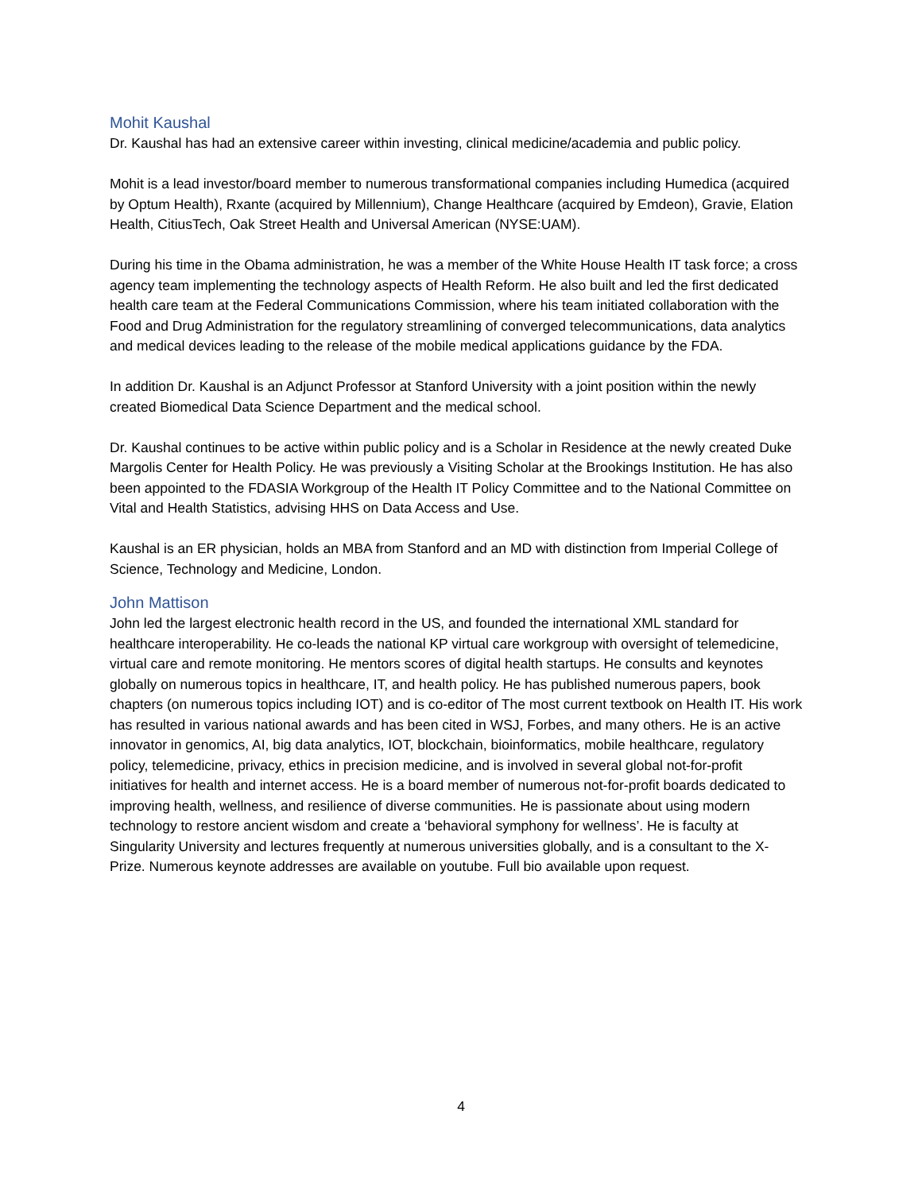Mohit Kaushal
Dr. Kaushal has had an extensive career within investing, clinical medicine/academia and public policy.
Mohit is a lead investor/board member to numerous transformational companies including Humedica (acquired by Optum Health), Rxante (acquired by Millennium), Change Healthcare (acquired by Emdeon), Gravie, Elation Health, CitiusTech, Oak Street Health and Universal American (NYSE:UAM).
During his time in the Obama administration, he was a member of the White House Health IT task force; a cross agency team implementing the technology aspects of Health Reform. He also built and led the first dedicated health care team at the Federal Communications Commission, where his team initiated collaboration with the Food and Drug Administration for the regulatory streamlining of converged telecommunications, data analytics and medical devices leading to the release of the mobile medical applications guidance by the FDA.
In addition Dr. Kaushal is an Adjunct Professor at Stanford University with a joint position within the newly created Biomedical Data Science Department and the medical school.
Dr. Kaushal continues to be active within public policy and is a Scholar in Residence at the newly created Duke Margolis Center for Health Policy. He was previously a Visiting Scholar at the Brookings Institution. He has also been appointed to the FDASIA Workgroup of the Health IT Policy Committee and to the National Committee on Vital and Health Statistics, advising HHS on Data Access and Use.
Kaushal is an ER physician, holds an MBA from Stanford and an MD with distinction from Imperial College of Science, Technology and Medicine, London.
John Mattison
John led the largest electronic health record in the US, and founded the international XML standard for healthcare interoperability. He co-leads the national KP virtual care workgroup with oversight of telemedicine, virtual care and remote monitoring. He mentors scores of digital health startups. He consults and keynotes globally on numerous topics in healthcare, IT, and health policy. He has published numerous papers, book chapters (on numerous topics including IOT) and is co-editor of The most current textbook on Health IT. His work has resulted in various national awards and has been cited in WSJ, Forbes, and many others. He is an active innovator in genomics, AI, big data analytics, IOT, blockchain, bioinformatics, mobile healthcare, regulatory policy, telemedicine, privacy, ethics in precision medicine, and is involved in several global not-for-profit initiatives for health and internet access. He is a board member of numerous not-for-profit boards dedicated to improving health, wellness, and resilience of diverse communities. He is passionate about using modern technology to restore ancient wisdom and create a ‘behavioral symphony for wellness’. He is faculty at Singularity University and lectures frequently at numerous universities globally, and is a consultant to the X-Prize. Numerous keynote addresses are available on youtube. Full bio available upon request.
4